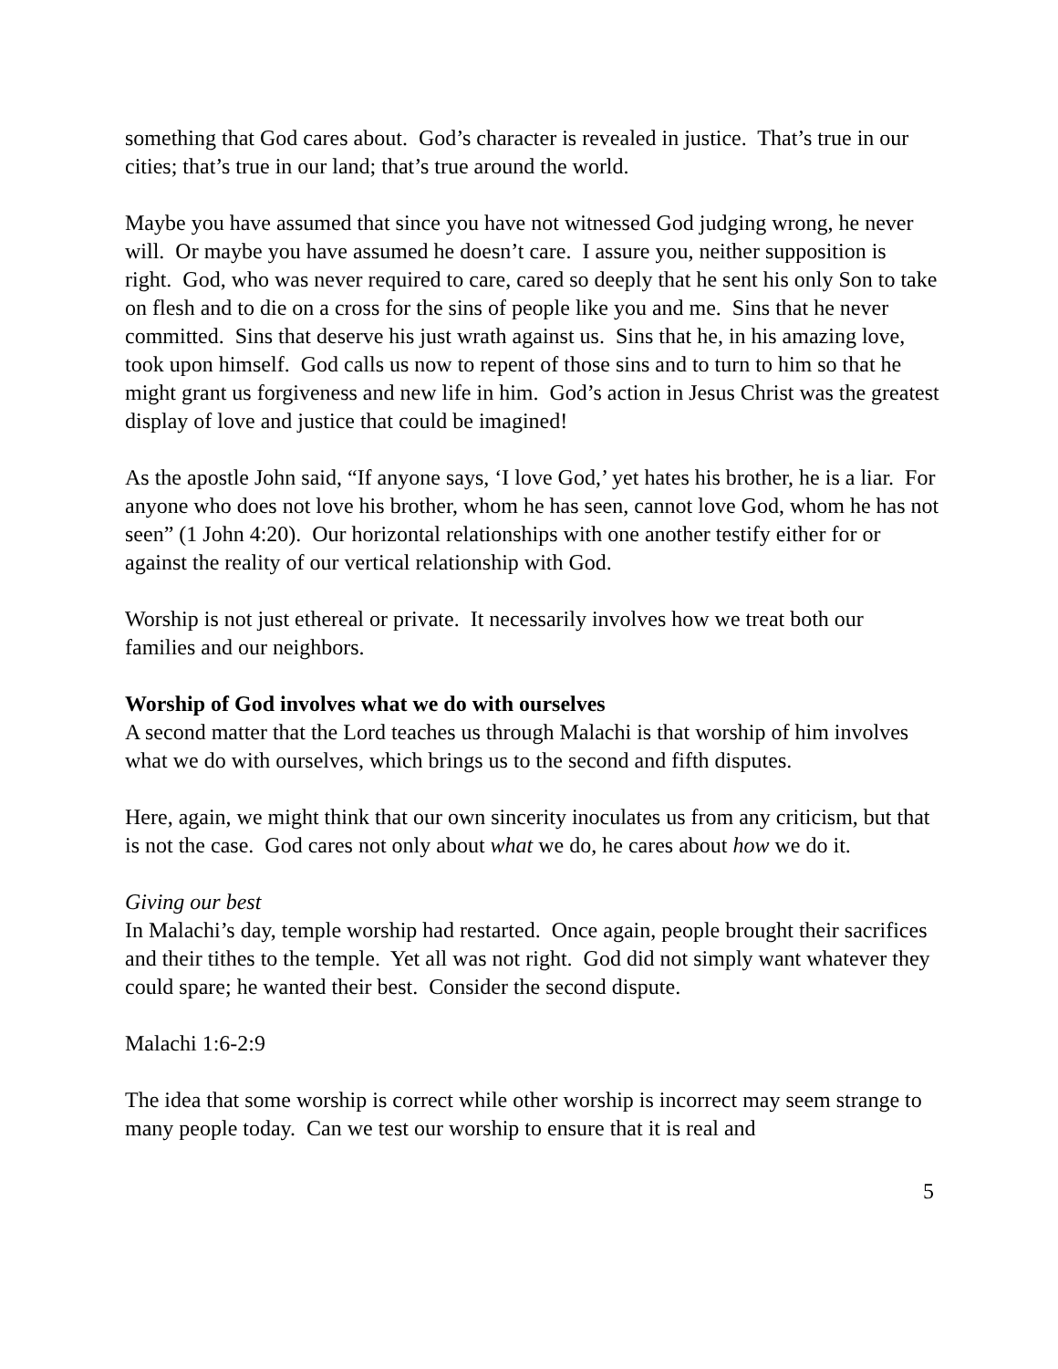something that God cares about. God’s character is revealed in justice. That’s true in our cities; that’s true in our land; that’s true around the world.
Maybe you have assumed that since you have not witnessed God judging wrong, he never will. Or maybe you have assumed he doesn’t care. I assure you, neither supposition is right. God, who was never required to care, cared so deeply that he sent his only Son to take on flesh and to die on a cross for the sins of people like you and me. Sins that he never committed. Sins that deserve his just wrath against us. Sins that he, in his amazing love, took upon himself. God calls us now to repent of those sins and to turn to him so that he might grant us forgiveness and new life in him. God’s action in Jesus Christ was the greatest display of love and justice that could be imagined!
As the apostle John said, “If anyone says, ‘I love God,’ yet hates his brother, he is a liar. For anyone who does not love his brother, whom he has seen, cannot love God, whom he has not seen” (1 John 4:20). Our horizontal relationships with one another testify either for or against the reality of our vertical relationship with God.
Worship is not just ethereal or private. It necessarily involves how we treat both our families and our neighbors.
Worship of God involves what we do with ourselves
A second matter that the Lord teaches us through Malachi is that worship of him involves what we do with ourselves, which brings us to the second and fifth disputes.
Here, again, we might think that our own sincerity inoculates us from any criticism, but that is not the case. God cares not only about what we do, he cares about how we do it.
Giving our best
In Malachi’s day, temple worship had restarted. Once again, people brought their sacrifices and their tithes to the temple. Yet all was not right. God did not simply want whatever they could spare; he wanted their best. Consider the second dispute.
Malachi 1:6-2:9
The idea that some worship is correct while other worship is incorrect may seem strange to many people today. Can we test our worship to ensure that it is real and
5